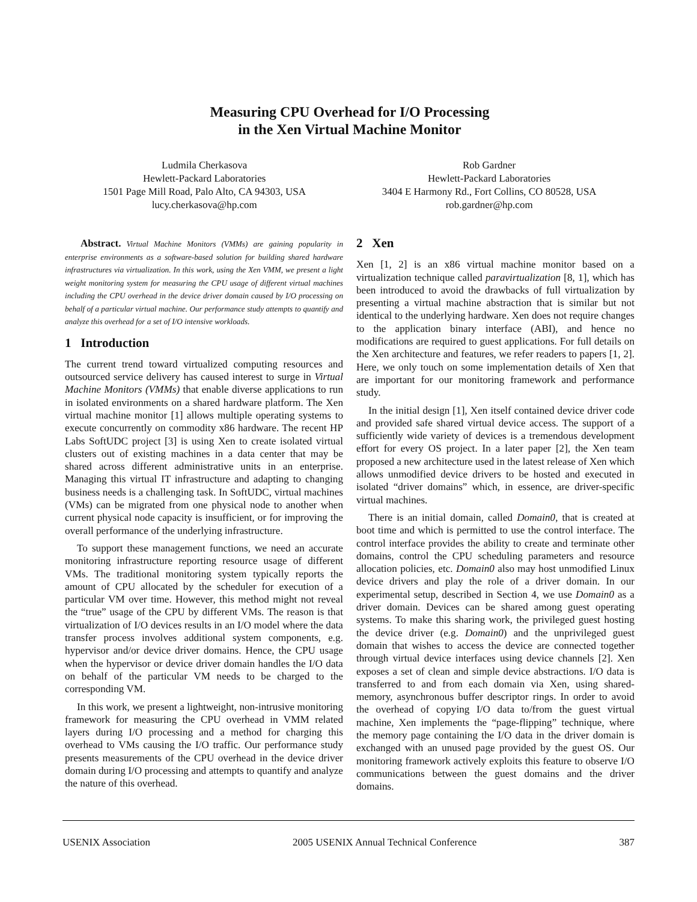Measuring CPU Overhead for I/O Processing
in the Xen Virtual Machine Monitor
Ludmila Cherkasova
Hewlett-Packard Laboratories
1501 Page Mill Road, Palo Alto, CA 94303, USA
lucy.cherkasova@hp.com
Rob Gardner
Hewlett-Packard Laboratories
3404 E Harmony Rd., Fort Collins, CO 80528, USA
rob.gardner@hp.com
Abstract. Virtual Machine Monitors (VMMs) are gaining popularity in enterprise environments as a software-based solution for building shared hardware infrastructures via virtualization. In this work, using the Xen VMM, we present a light weight monitoring system for measuring the CPU usage of different virtual machines including the CPU overhead in the device driver domain caused by I/O processing on behalf of a particular virtual machine. Our performance study attempts to quantify and analyze this overhead for a set of I/O intensive workloads.
1 Introduction
The current trend toward virtualized computing resources and outsourced service delivery has caused interest to surge in Virtual Machine Monitors (VMMs) that enable diverse applications to run in isolated environments on a shared hardware platform. The Xen virtual machine monitor [1] allows multiple operating systems to execute concurrently on commodity x86 hardware. The recent HP Labs SoftUDC project [3] is using Xen to create isolated virtual clusters out of existing machines in a data center that may be shared across different administrative units in an enterprise. Managing this virtual IT infrastructure and adapting to changing business needs is a challenging task. In SoftUDC, virtual machines (VMs) can be migrated from one physical node to another when current physical node capacity is insufficient, or for improving the overall performance of the underlying infrastructure.
To support these management functions, we need an accurate monitoring infrastructure reporting resource usage of different VMs. The traditional monitoring system typically reports the amount of CPU allocated by the scheduler for execution of a particular VM over time. However, this method might not reveal the “true” usage of the CPU by different VMs. The reason is that virtualization of I/O devices results in an I/O model where the data transfer process involves additional system components, e.g. hypervisor and/or device driver domains. Hence, the CPU usage when the hypervisor or device driver domain handles the I/O data on behalf of the particular VM needs to be charged to the corresponding VM.
In this work, we present a lightweight, non-intrusive monitoring framework for measuring the CPU overhead in VMM related layers during I/O processing and a method for charging this overhead to VMs causing the I/O traffic. Our performance study presents measurements of the CPU overhead in the device driver domain during I/O processing and attempts to quantify and analyze the nature of this overhead.
2 Xen
Xen [1, 2] is an x86 virtual machine monitor based on a virtualization technique called paravirtualization [8, 1], which has been introduced to avoid the drawbacks of full virtualization by presenting a virtual machine abstraction that is similar but not identical to the underlying hardware. Xen does not require changes to the application binary interface (ABI), and hence no modifications are required to guest applications. For full details on the Xen architecture and features, we refer readers to papers [1, 2]. Here, we only touch on some implementation details of Xen that are important for our monitoring framework and performance study.
In the initial design [1], Xen itself contained device driver code and provided safe shared virtual device access. The support of a sufficiently wide variety of devices is a tremendous development effort for every OS project. In a later paper [2], the Xen team proposed a new architecture used in the latest release of Xen which allows unmodified device drivers to be hosted and executed in isolated “driver domains” which, in essence, are driver-specific virtual machines.
There is an initial domain, called Domain0, that is created at boot time and which is permitted to use the control interface. The control interface provides the ability to create and terminate other domains, control the CPU scheduling parameters and resource allocation policies, etc. Domain0 also may host unmodified Linux device drivers and play the role of a driver domain. In our experimental setup, described in Section 4, we use Domain0 as a driver domain. Devices can be shared among guest operating systems. To make this sharing work, the privileged guest hosting the device driver (e.g. Domain0) and the unprivileged guest domain that wishes to access the device are connected together through virtual device interfaces using device channels [2]. Xen exposes a set of clean and simple device abstractions. I/O data is transferred to and from each domain via Xen, using shared-memory, asynchronous buffer descriptor rings. In order to avoid the overhead of copying I/O data to/from the guest virtual machine, Xen implements the “page-flipping” technique, where the memory page containing the I/O data in the driver domain is exchanged with an unused page provided by the guest OS. Our monitoring framework actively exploits this feature to observe I/O communications between the guest domains and the driver domains.
USENIX Association 2005 USENIX Annual Technical Conference 387